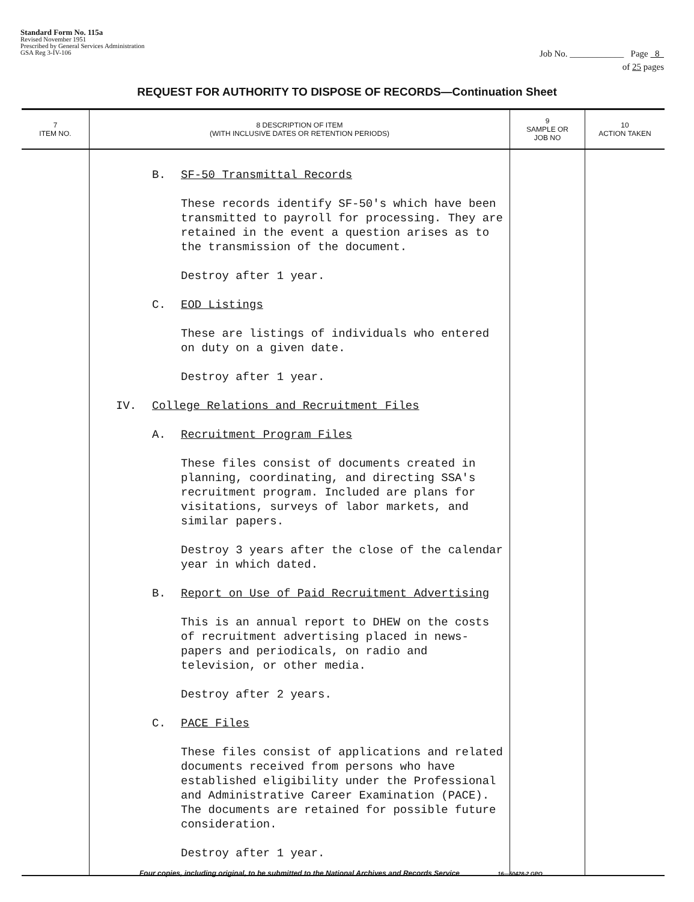Standard Form No. 115a
Revised November 1951
Prescribed by General Services Administration
GSA Reg 3-IV-106
Job No. ____________ Page 8
of 25 pages
REQUEST FOR AUTHORITY TO DISPOSE OF RECORDS—Continuation Sheet
| 7 ITEM NO. | 8 DESCRIPTION OF ITEM (WITH INCLUSIVE DATES OR RETENTION PERIODS) | 9 SAMPLE OR JOB NO | 10 ACTION TAKEN |
| --- | --- | --- | --- |
| | B. SF-50 Transmittal Records These records identify SF-50's which have been transmitted to payroll for processing. They are retained in the event a question arises as to the transmission of the document. Destroy after 1 year. C. EOD Listings These are listings of individuals who entered on duty on a given date. Destroy after 1 year. IV. College Relations and Recruitment Files A. Recruitment Program Files These files consist of documents created in planning, coordinating, and directing SSA's recruitment program. Included are plans for visitations, surveys of labor markets, and similar papers. Destroy 3 years after the close of the calendar year in which dated. B. Report on Use of Paid Recruitment Advertising This is an annual report to DHEW on the costs of recruitment advertising placed in news-papers and periodicals, on radio and television, or other media. Destroy after 2 years. C. PACE Files These files consist of applications and related documents received from persons who have established eligibility under the Professional and Administrative Career Examination (PACE). The documents are retained for possible future consideration. Destroy after 1 year. | | |
Four copies, including original, to be submitted to the National Archives and Records Service 16—50428-2 GPO